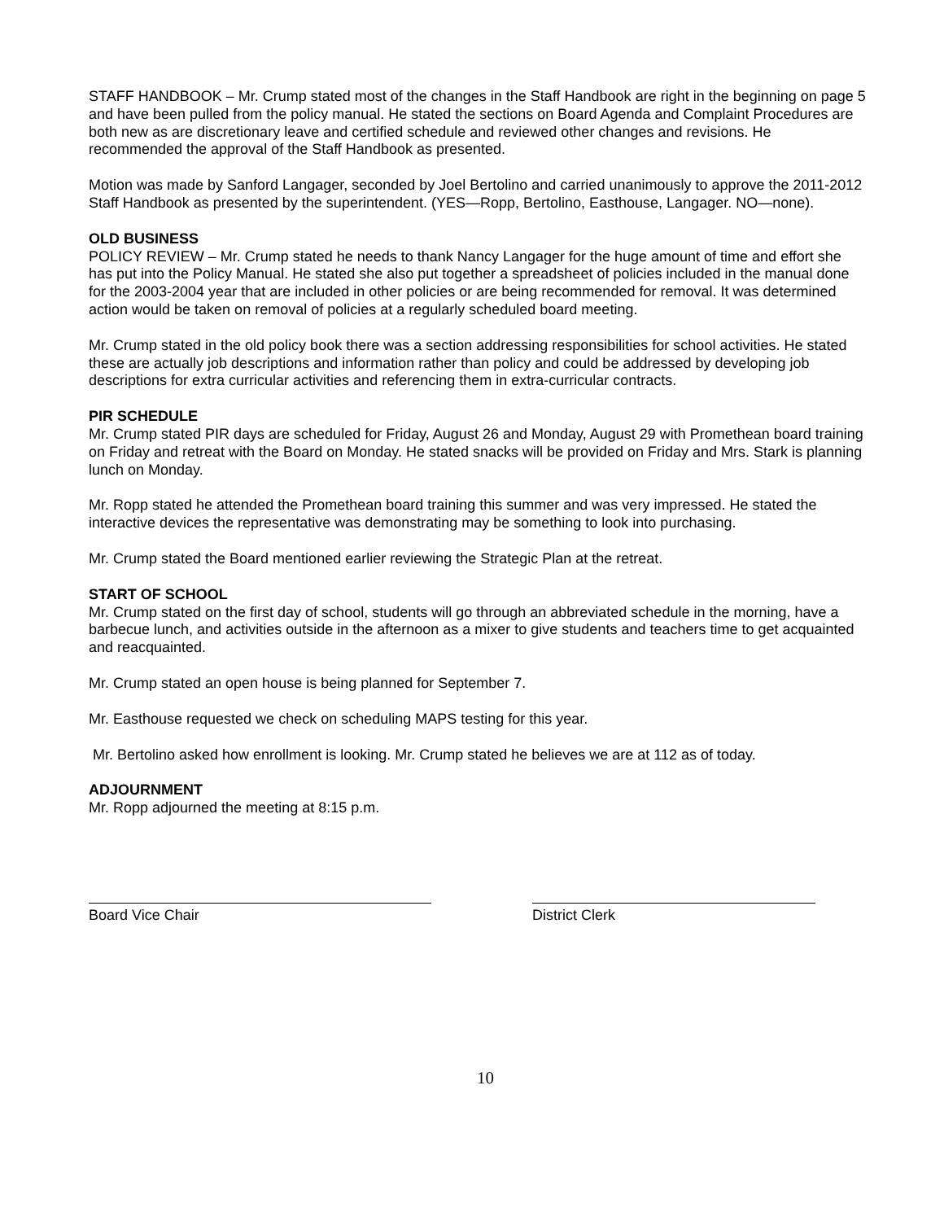STAFF HANDBOOK – Mr. Crump stated most of the changes in the Staff Handbook are right in the beginning on page 5 and have been pulled from the policy manual. He stated the sections on Board Agenda and Complaint Procedures are both new as are discretionary leave and certified schedule and reviewed other changes and revisions. He recommended the approval of the Staff Handbook as presented.
Motion was made by Sanford Langager, seconded by Joel Bertolino and carried unanimously to approve the 2011-2012 Staff Handbook as presented by the superintendent. (YES—Ropp, Bertolino, Easthouse, Langager. NO—none).
OLD BUSINESS
POLICY REVIEW – Mr. Crump stated he needs to thank Nancy Langager for the huge amount of time and effort she has put into the Policy Manual. He stated she also put together a spreadsheet of policies included in the manual done for the 2003-2004 year that are included in other policies or are being recommended for removal. It was determined action would be taken on removal of policies at a regularly scheduled board meeting.
Mr. Crump stated in the old policy book there was a section addressing responsibilities for school activities. He stated these are actually job descriptions and information rather than policy and could be addressed by developing job descriptions for extra curricular activities and referencing them in extra-curricular contracts.
PIR SCHEDULE
Mr. Crump stated PIR days are scheduled for Friday, August 26 and Monday, August 29 with Promethean board training on Friday and retreat with the Board on Monday. He stated snacks will be provided on Friday and Mrs. Stark is planning lunch on Monday.
Mr. Ropp stated he attended the Promethean board training this summer and was very impressed. He stated the interactive devices the representative was demonstrating may be something to look into purchasing.
Mr. Crump stated the Board mentioned earlier reviewing the Strategic Plan at the retreat.
START OF SCHOOL
Mr. Crump stated on the first day of school, students will go through an abbreviated schedule in the morning, have a barbecue lunch, and activities outside in the afternoon as a mixer to give students and teachers time to get acquainted and reacquainted.
Mr. Crump stated an open house is being planned for September 7.
Mr. Easthouse requested we check on scheduling MAPS testing for this year.
Mr. Bertolino asked how enrollment is looking. Mr. Crump stated he believes we are at 112 as of today.
ADJOURNMENT
Mr. Ropp adjourned the meeting at 8:15 p.m.
Board Vice Chair District Clerk
10